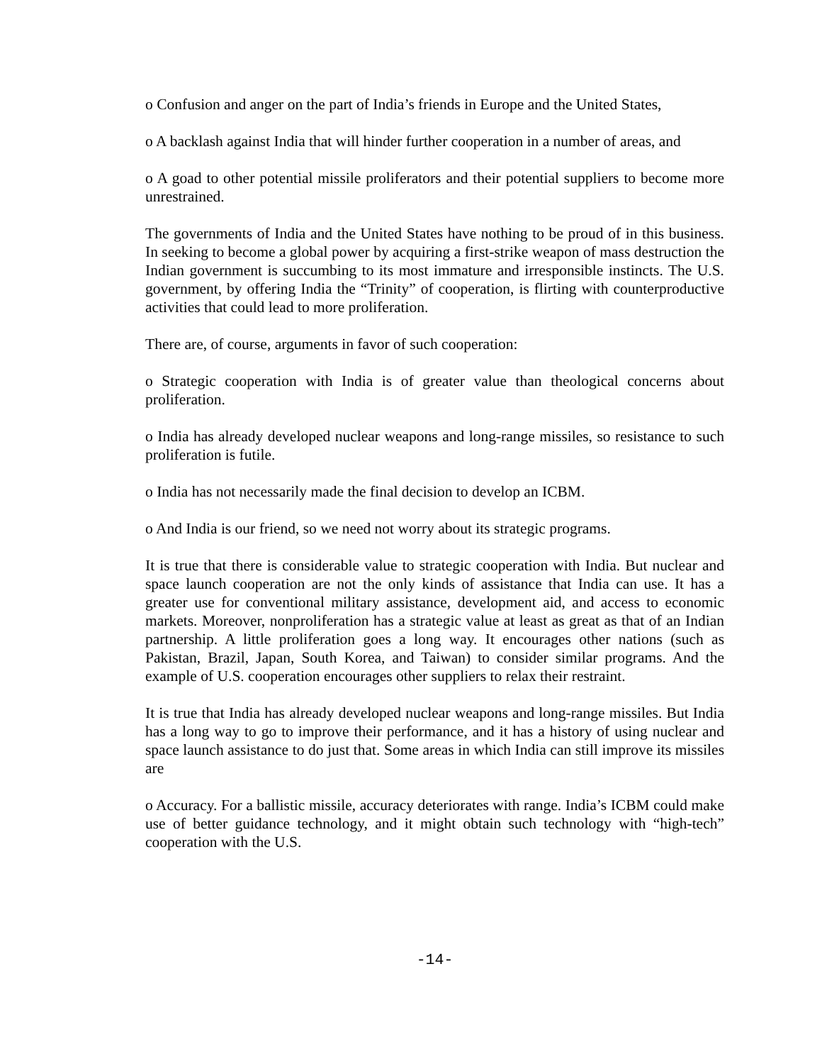o Confusion and anger on the part of India’s friends in Europe and the United States,
o A backlash against India that will hinder further cooperation in a number of areas, and
o A goad to other potential missile proliferators and their potential suppliers to become more unrestrained.
The governments of India and the United States have nothing to be proud of in this business. In seeking to become a global power by acquiring a first-strike weapon of mass destruction the Indian government is succumbing to its most immature and irresponsible instincts. The U.S. government, by offering India the “Trinity” of cooperation, is flirting with counterproductive activities that could lead to more proliferation.
There are, of course, arguments in favor of such cooperation:
o Strategic cooperation with India is of greater value than theological concerns about proliferation.
o India has already developed nuclear weapons and long-range missiles, so resistance to such proliferation is futile.
o India has not necessarily made the final decision to develop an ICBM.
o And India is our friend, so we need not worry about its strategic programs.
It is true that there is considerable value to strategic cooperation with India. But nuclear and space launch cooperation are not the only kinds of assistance that India can use. It has a greater use for conventional military assistance, development aid, and access to economic markets. Moreover, nonproliferation has a strategic value at least as great as that of an Indian partnership. A little proliferation goes a long way. It encourages other nations (such as Pakistan, Brazil, Japan, South Korea, and Taiwan) to consider similar programs. And the example of U.S. cooperation encourages other suppliers to relax their restraint.
It is true that India has already developed nuclear weapons and long-range missiles. But India has a long way to go to improve their performance, and it has a history of using nuclear and space launch assistance to do just that. Some areas in which India can still improve its missiles are
o Accuracy. For a ballistic missile, accuracy deteriorates with range. India’s ICBM could make use of better guidance technology, and it might obtain such technology with “high-tech” cooperation with the U.S.
-14-